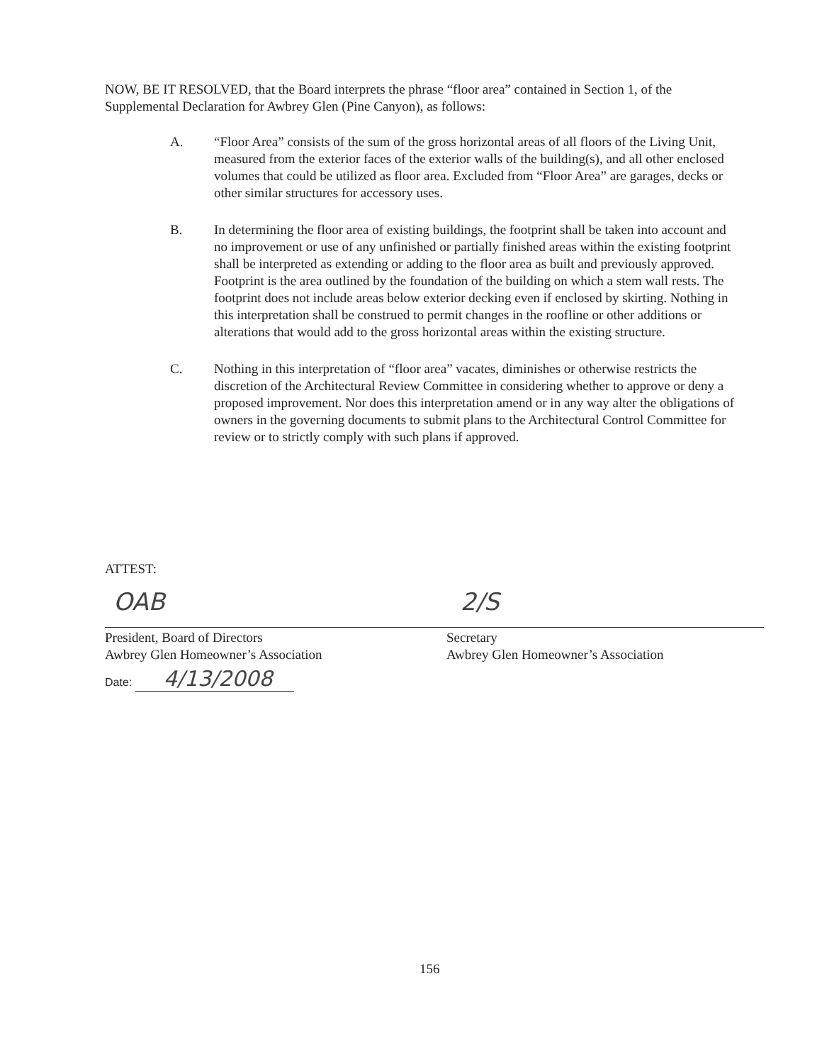NOW, BE IT RESOLVED, that the Board interprets the phrase “floor area” contained in Section 1, of the Supplemental Declaration for Awbrey Glen (Pine Canyon), as follows:
A. “Floor Area” consists of the sum of the gross horizontal areas of all floors of the Living Unit, measured from the exterior faces of the exterior walls of the building(s), and all other enclosed volumes that could be utilized as floor area. Excluded from “Floor Area” are garages, decks or other similar structures for accessory uses.
B. In determining the floor area of existing buildings, the footprint shall be taken into account and no improvement or use of any unfinished or partially finished areas within the existing footprint shall be interpreted as extending or adding to the floor area as built and previously approved. Footprint is the area outlined by the foundation of the building on which a stem wall rests. The footprint does not include areas below exterior decking even if enclosed by skirting. Nothing in this interpretation shall be construed to permit changes in the roofline or other additions or alterations that would add to the gross horizontal areas within the existing structure.
C. Nothing in this interpretation of “floor area” vacates, diminishes or otherwise restricts the discretion of the Architectural Review Committee in considering whether to approve or deny a proposed improvement. Nor does this interpretation amend or in any way alter the obligations of owners in the governing documents to submit plans to the Architectural Control Committee for review or to strictly comply with such plans if approved.
ATTEST:
OAB 2/S
President, Board of Directors
Awbrey Glen Homeowner’s Association
Secretary
Awbrey Glen Homeowner’s Association
Date: 4/13/2008
156